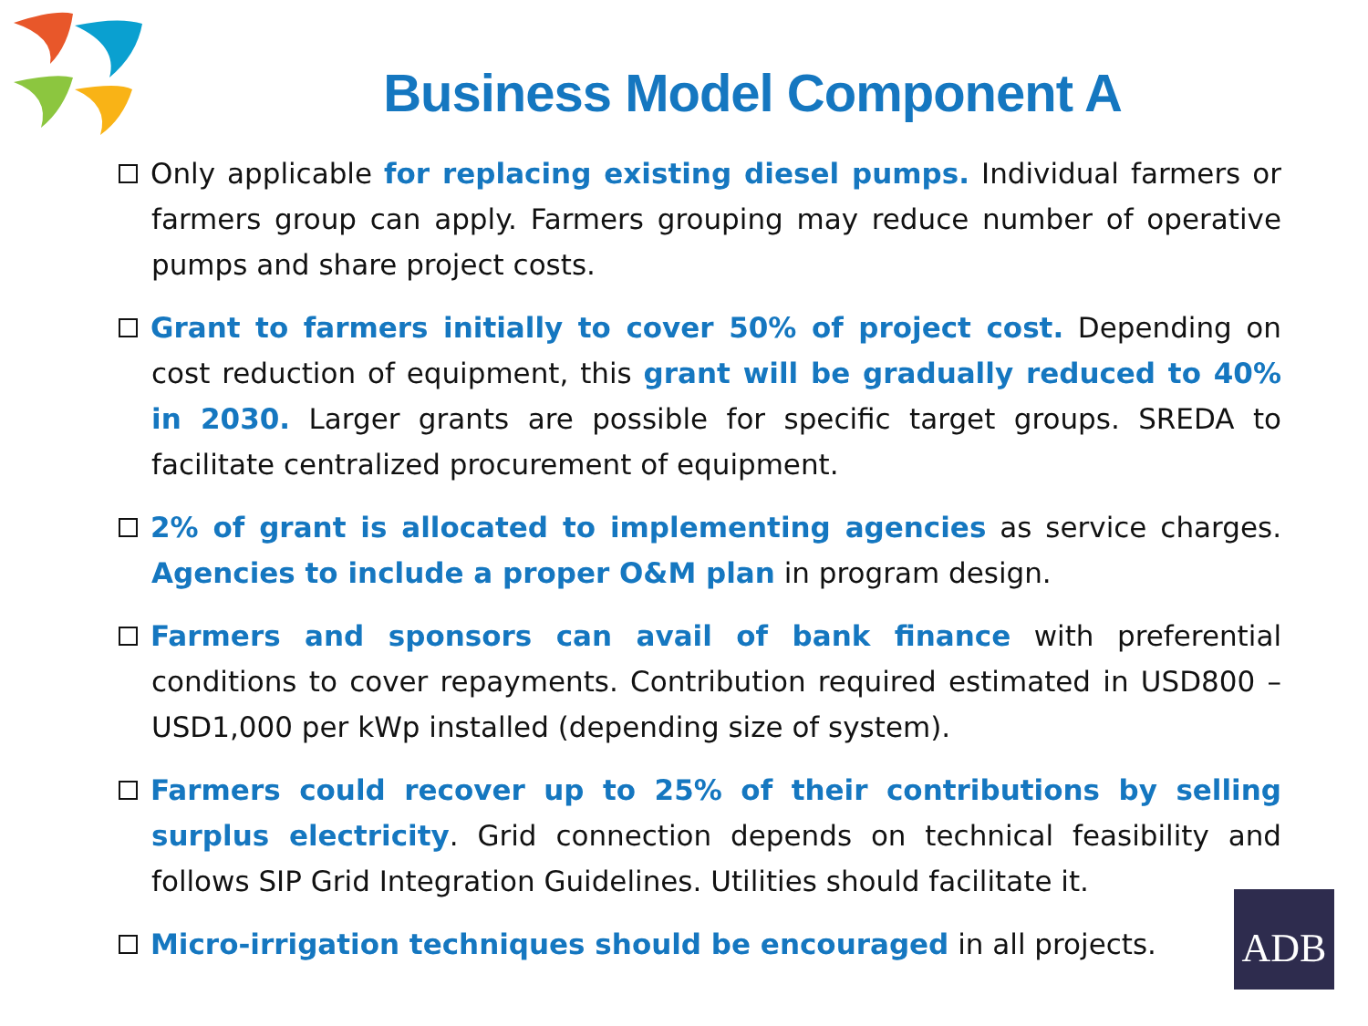Business Model Component A
Only applicable for replacing existing diesel pumps. Individual farmers or farmers group can apply. Farmers grouping may reduce number of operative pumps and share project costs.
Grant to farmers initially to cover 50% of project cost. Depending on cost reduction of equipment, this grant will be gradually reduced to 40% in 2030. Larger grants are possible for specific target groups. SREDA to facilitate centralized procurement of equipment.
2% of grant is allocated to implementing agencies as service charges. Agencies to include a proper O&M plan in program design.
Farmers and sponsors can avail of bank finance with preferential conditions to cover repayments. Contribution required estimated in USD800 – USD1,000 per kWp installed (depending size of system).
Farmers could recover up to 25% of their contributions by selling surplus electricity. Grid connection depends on technical feasibility and follows SIP Grid Integration Guidelines. Utilities should facilitate it.
Micro-irrigation techniques should be encouraged in all projects.
ADB